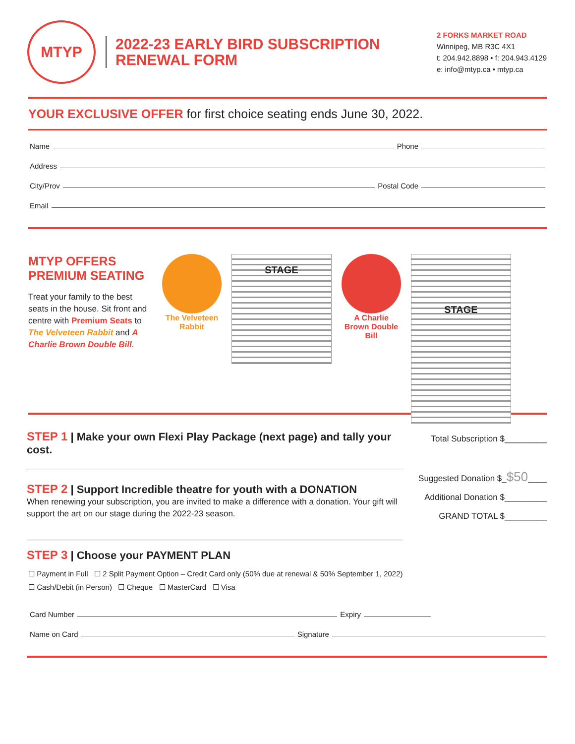MTYP
2022-23 EARLY BIRD SUBSCRIPTION
RENEWAL FORM
2 FORKS MARKET ROAD
Winnipeg, MB R3C 4X1
t: 204.942.8898 • f: 204.943.4129
e: info@mtyp.ca • mtyp.ca
YOUR EXCLUSIVE OFFER for first choice seating ends June 30, 2022.
Name Phone
Address
City/Prov Postal Code
Email
MTYP OFFERS
PREMIUM SEATING
Treat your family to the best seats in the house. Sit front and centre with Premium Seats to The Velveteen Rabbit and A Charlie Brown Double Bill.
The Velveteen Rabbit
STAGE
A Charlie Brown Double Bill
STAGE
STEP 1 | Make your own Flexi Play Package (next page) and tally your cost.
STEP 2 | Support Incredible theatre for youth with a DONATION
When renewing your subscription, you are invited to make a difference with a donation. Your gift will support the art on our stage during the 2022-23 season.
STEP 3 | Choose your PAYMENT PLAN
Total Subscription $_________
Suggested Donation $_$50____
Additional Donation $_________
GRAND TOTAL $_________
☐ Payment in Full ☐ 2 Split Payment Option – Credit Card only (50% due at renewal & 50% September 1, 2022)
☐ Cash/Debit (in Person) ☐ Cheque ☐ MasterCard ☐ Visa
Card Number Expiry
Name on Card Signature